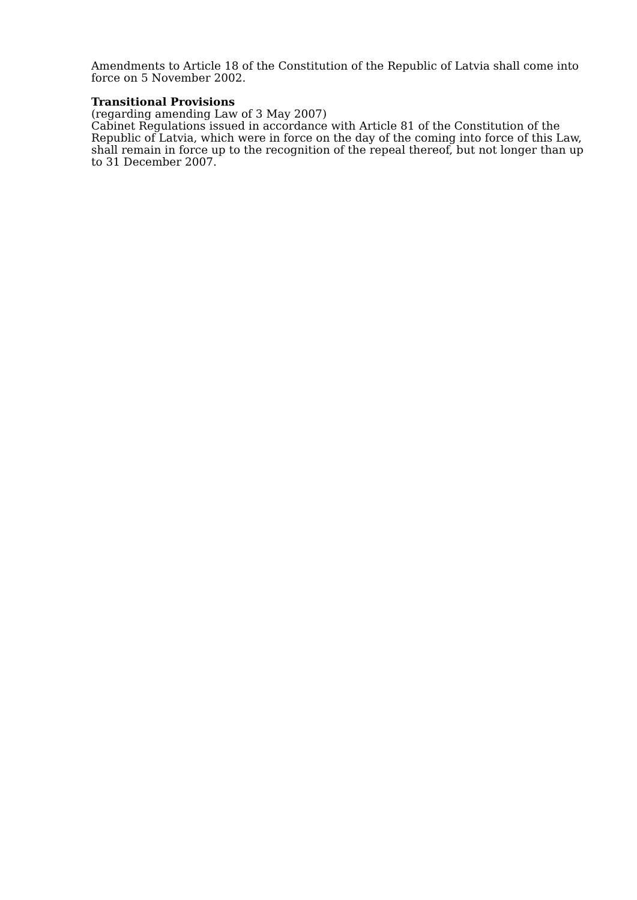Amendments to Article 18 of the Constitution of the Republic of Latvia shall come into force on 5 November 2002.
Transitional Provisions
(regarding amending Law of 3 May 2007)
Cabinet Regulations issued in accordance with Article 81 of the Constitution of the Republic of Latvia, which were in force on the day of the coming into force of this Law, shall remain in force up to the recognition of the repeal thereof, but not longer than up to 31 December 2007.